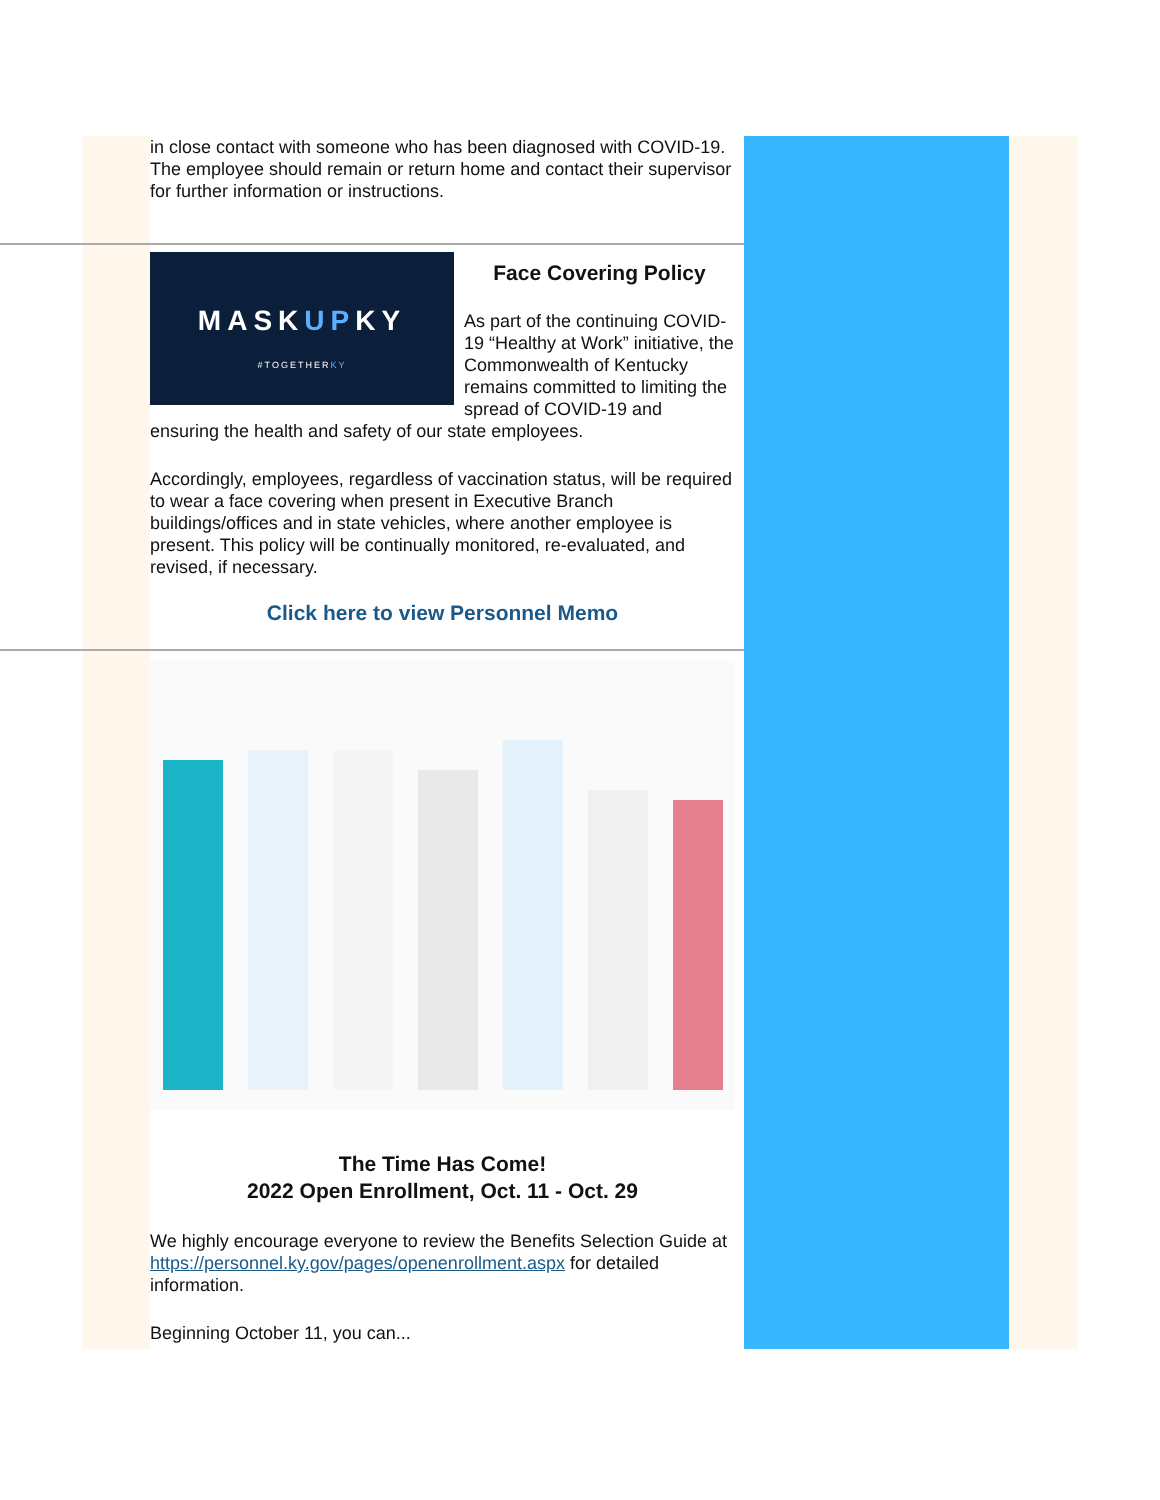in close contact with someone who has been diagnosed with COVID-19. The employee should remain or return home and contact their supervisor for further information or instructions.
MASKUPKY
#TOGETHERKY
Face Covering Policy
As part of the continuing COVID-19 “Healthy at Work” initiative, the Commonwealth of Kentucky remains committed to limiting the spread of COVID-19 and ensuring the health and safety of our state employees.
Accordingly, employees, regardless of vaccination status, will be required to wear a face covering when present in Executive Branch buildings/offices and in state vehicles, where another employee is present. This policy will be continually monitored, re-evaluated, and revised, if necessary.
Click here to view Personnel Memo
The Time Has Come!
2022 Open Enrollment, Oct. 11 - Oct. 29
We highly encourage everyone to review the Benefits Selection Guide at https://personnel.ky.gov/pages/openenrollment.aspx for detailed information.
Beginning October 11, you can...